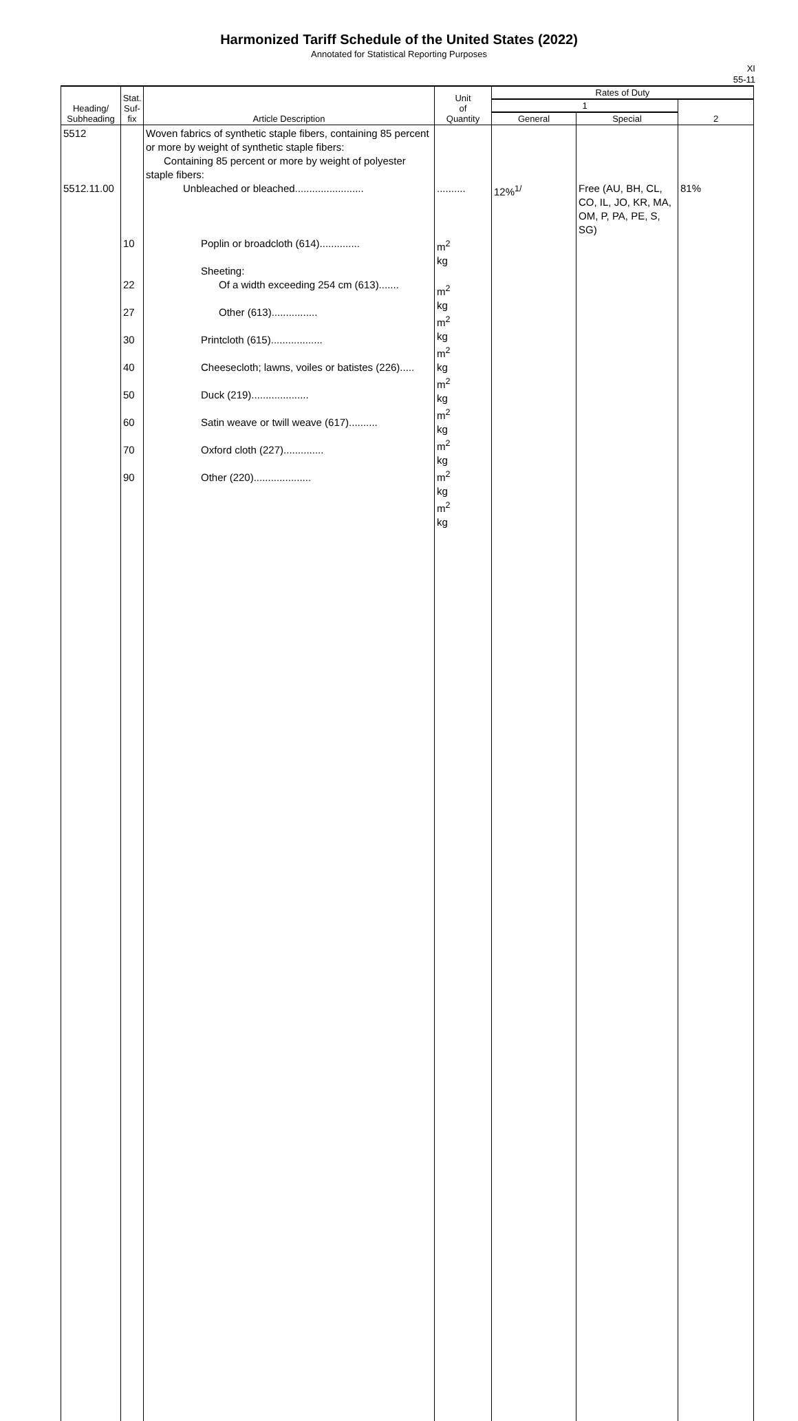Harmonized Tariff Schedule of the United States (2022)
Annotated for Statistical Reporting Purposes
XI
55-11
| Heading/ Subheading | Stat. Suf- fix | Article Description | Unit of Quantity | Rates of Duty | | |
| --- | --- | --- | --- | --- | --- | --- |
| | | | | 1 | | 2 |
| | | | | General | Special | |
| 5512 5512.11.00 | 10 22 27 30 40 50 60 70 90 | Woven fabrics of synthetic staple fibers, containing 85 percent or more by weight of synthetic staple fibers: Containing 85 percent or more by weight of polyester staple fibers: Unbleached or bleached........................ Poplin or broadcloth (614).............. Sheeting: Of a width exceeding 254 cm (613)....... Other (613)................ Printcloth (615).................. Cheesecloth; lawns, voiles or batistes (226)..... Duck (219).................... Satin weave or twill weave (617).......... Oxford cloth (227).............. Other (220).................... | .......... m<sup>2</sup> kg m<sup>2</sup> kg m<sup>2</sup> kg m<sup>2</sup> kg m<sup>2</sup> kg m<sup>2</sup> kg m<sup>2</sup> kg m<sup>2</sup> kg m<sup>2</sup> kg | 12%<sup>1/</sup> | Free (AU, BH, CL, CO, IL, JO, KR, MA, OM, P, PA, PE, S, SG) | 81% |